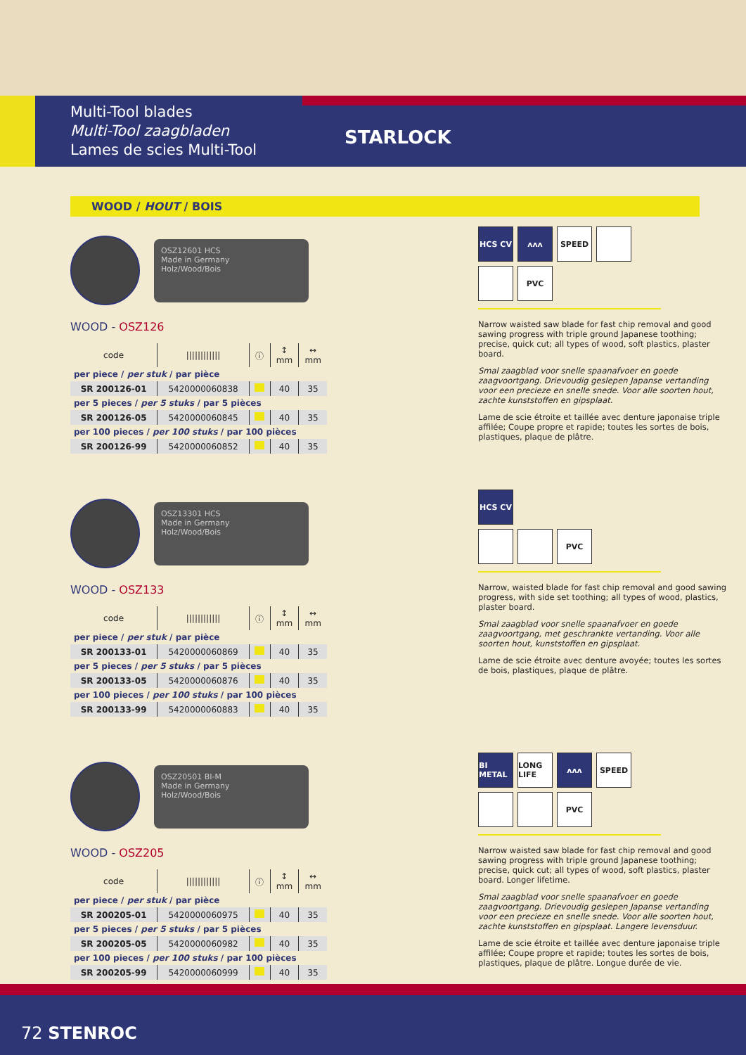Multi-Tool blades
Multi-Tool zaagbladen
Lames de scies Multi-Tool
STARLOCK
WOOD / HOUT / BOIS
OSZ12601 HCS
Made in Germany
Holz/Wood/Bois
WOOD - OSZ126
| code | //////////// | ⓘ | ↕ mm | ↔ mm |
| --- | --- | --- | --- | --- |
| per piece / per stuk / par pièce | | | | |
| SR 200126-01 | 5420000060838 | | 40 | 35 |
| per 5 pieces / per 5 stuks / par 5 pièces | | | | |
| SR 200126-05 | 5420000060845 | | 40 | 35 |
| per 100 pieces / per 100 stuks / par 100 pièces | | | | |
| SR 200126-99 | 5420000060852 | | 40 | 35 |
HCS CV
ᴧᴧᴧ
SPEED
PVC
Narrow waisted saw blade for fast chip removal and good sawing progress with triple ground Japanese toothing; precise, quick cut; all types of wood, soft plastics, plaster board.
Smal zaagblad voor snelle spaanafvoer en goede zaagvoortgang. Drievoudig geslepen Japanse vertanding voor een precieze en snelle snede. Voor alle soorten hout, zachte kunststoffen en gipsplaat.
Lame de scie étroite et taillée avec denture japonaise triple affilée; Coupe propre et rapide; toutes les sortes de bois, plastiques, plaque de plâtre.
OSZ13301 HCS
Made in Germany
Holz/Wood/Bois
WOOD - OSZ133
| code | //////////// | ⓘ | ↕ mm | ↔ mm |
| --- | --- | --- | --- | --- |
| per piece / per stuk / par pièce | | | | |
| SR 200133-01 | 5420000060869 | | 40 | 35 |
| per 5 pieces / per 5 stuks / par 5 pièces | | | | |
| SR 200133-05 | 5420000060876 | | 40 | 35 |
| per 100 pieces / per 100 stuks / par 100 pièces | | | | |
| SR 200133-99 | 5420000060883 | | 40 | 35 |
HCS CV
PVC
Narrow, waisted blade for fast chip removal and good sawing progress, with side set toothing; all types of wood, plastics, plaster board.
Smal zaagblad voor snelle spaanafvoer en goede zaagvoortgang, met geschrankte vertanding. Voor alle soorten hout, kunststoffen en gipsplaat.
Lame de scie étroite avec denture avoyée; toutes les sortes de bois, plastiques, plaque de plâtre.
OSZ20501 BI-M
Made in Germany
Holz/Wood/Bois
WOOD - OSZ205
| code | //////////// | ⓘ | ↕ mm | ↔ mm |
| --- | --- | --- | --- | --- |
| per piece / per stuk / par pièce | | | | |
| SR 200205-01 | 5420000060975 | | 40 | 35 |
| per 5 pieces / per 5 stuks / par 5 pièces | | | | |
| SR 200205-05 | 5420000060982 | | 40 | 35 |
| per 100 pieces / per 100 stuks / par 100 pièces | | | | |
| SR 200205-99 | 5420000060999 | | 40 | 35 |
BI METAL
LONG LIFE
ᴧᴧᴧ
SPEED
PVC
Narrow waisted saw blade for fast chip removal and good sawing progress with triple ground Japanese toothing; precise, quick cut; all types of wood, soft plastics, plaster board. Longer lifetime.
Smal zaagblad voor snelle spaanafvoer en goede zaagvoortgang. Drievoudig geslepen Japanse vertanding voor een precieze en snelle snede. Voor alle soorten hout, zachte kunststoffen en gipsplaat. Langere levensduur.
Lame de scie étroite et taillée avec denture japonaise triple affilée; Coupe propre et rapide; toutes les sortes de bois, plastiques, plaque de plâtre. Longue durée de vie.
72 STENROC